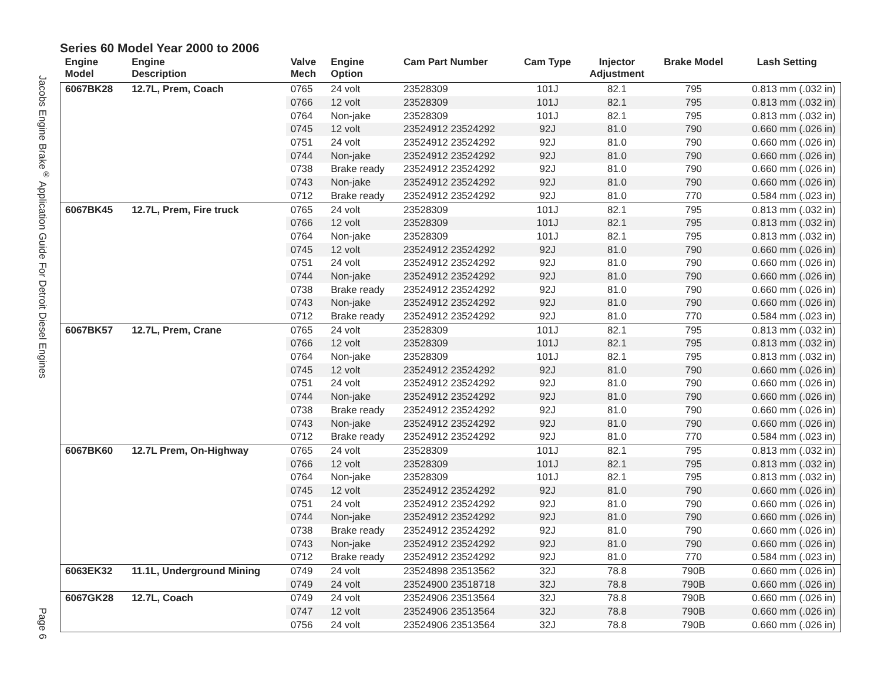Jacobs Engine Brake<sup>®</sup> Application Guide For Detroit Diesel Engines
Page 6
Series 60 Model Year 2000 to 2006
| Engine Model | Engine Description | Valve Mech | Engine Option | Cam Part Number | Cam Type | Injector Adjustment | Brake Model | Lash Setting |
| --- | --- | --- | --- | --- | --- | --- | --- | --- |
| 6067BK28 | 12.7L, Prem, Coach | 0765 | 24 volt | 23528309 | 101J | 82.1 | 795 | 0.813 mm (.032 in) |
| | | 0766 | 12 volt | 23528309 | 101J | 82.1 | 795 | 0.813 mm (.032 in) |
| | | 0764 | Non-jake | 23528309 | 101J | 82.1 | 795 | 0.813 mm (.032 in) |
| | | 0745 | 12 volt | 23524912 23524292 | 92J | 81.0 | 790 | 0.660 mm (.026 in) |
| | | 0751 | 24 volt | 23524912 23524292 | 92J | 81.0 | 790 | 0.660 mm (.026 in) |
| | | 0744 | Non-jake | 23524912 23524292 | 92J | 81.0 | 790 | 0.660 mm (.026 in) |
| | | 0738 | Brake ready | 23524912 23524292 | 92J | 81.0 | 790 | 0.660 mm (.026 in) |
| | | 0743 | Non-jake | 23524912 23524292 | 92J | 81.0 | 790 | 0.660 mm (.026 in) |
| | | 0712 | Brake ready | 23524912 23524292 | 92J | 81.0 | 770 | 0.584 mm (.023 in) |
| 6067BK45 | 12.7L, Prem, Fire truck | 0765 | 24 volt | 23528309 | 101J | 82.1 | 795 | 0.813 mm (.032 in) |
| | | 0766 | 12 volt | 23528309 | 101J | 82.1 | 795 | 0.813 mm (.032 in) |
| | | 0764 | Non-jake | 23528309 | 101J | 82.1 | 795 | 0.813 mm (.032 in) |
| | | 0745 | 12 volt | 23524912 23524292 | 92J | 81.0 | 790 | 0.660 mm (.026 in) |
| | | 0751 | 24 volt | 23524912 23524292 | 92J | 81.0 | 790 | 0.660 mm (.026 in) |
| | | 0744 | Non-jake | 23524912 23524292 | 92J | 81.0 | 790 | 0.660 mm (.026 in) |
| | | 0738 | Brake ready | 23524912 23524292 | 92J | 81.0 | 790 | 0.660 mm (.026 in) |
| | | 0743 | Non-jake | 23524912 23524292 | 92J | 81.0 | 790 | 0.660 mm (.026 in) |
| | | 0712 | Brake ready | 23524912 23524292 | 92J | 81.0 | 770 | 0.584 mm (.023 in) |
| 6067BK57 | 12.7L, Prem, Crane | 0765 | 24 volt | 23528309 | 101J | 82.1 | 795 | 0.813 mm (.032 in) |
| | | 0766 | 12 volt | 23528309 | 101J | 82.1 | 795 | 0.813 mm (.032 in) |
| | | 0764 | Non-jake | 23528309 | 101J | 82.1 | 795 | 0.813 mm (.032 in) |
| | | 0745 | 12 volt | 23524912 23524292 | 92J | 81.0 | 790 | 0.660 mm (.026 in) |
| | | 0751 | 24 volt | 23524912 23524292 | 92J | 81.0 | 790 | 0.660 mm (.026 in) |
| | | 0744 | Non-jake | 23524912 23524292 | 92J | 81.0 | 790 | 0.660 mm (.026 in) |
| | | 0738 | Brake ready | 23524912 23524292 | 92J | 81.0 | 790 | 0.660 mm (.026 in) |
| | | 0743 | Non-jake | 23524912 23524292 | 92J | 81.0 | 790 | 0.660 mm (.026 in) |
| | | 0712 | Brake ready | 23524912 23524292 | 92J | 81.0 | 770 | 0.584 mm (.023 in) |
| 6067BK60 | 12.7L Prem, On-Highway | 0765 | 24 volt | 23528309 | 101J | 82.1 | 795 | 0.813 mm (.032 in) |
| | | 0766 | 12 volt | 23528309 | 101J | 82.1 | 795 | 0.813 mm (.032 in) |
| | | 0764 | Non-jake | 23528309 | 101J | 82.1 | 795 | 0.813 mm (.032 in) |
| | | 0745 | 12 volt | 23524912 23524292 | 92J | 81.0 | 790 | 0.660 mm (.026 in) |
| | | 0751 | 24 volt | 23524912 23524292 | 92J | 81.0 | 790 | 0.660 mm (.026 in) |
| | | 0744 | Non-jake | 23524912 23524292 | 92J | 81.0 | 790 | 0.660 mm (.026 in) |
| | | 0738 | Brake ready | 23524912 23524292 | 92J | 81.0 | 790 | 0.660 mm (.026 in) |
| | | 0743 | Non-jake | 23524912 23524292 | 92J | 81.0 | 790 | 0.660 mm (.026 in) |
| | | 0712 | Brake ready | 23524912 23524292 | 92J | 81.0 | 770 | 0.584 mm (.023 in) |
| 6063EK32 | 11.1L, Underground Mining | 0749 | 24 volt | 23524898 23513562 | 32J | 78.8 | 790B | 0.660 mm (.026 in) |
| | | 0749 | 24 volt | 23524900 23518718 | 32J | 78.8 | 790B | 0.660 mm (.026 in) |
| 6067GK28 | 12.7L, Coach | 0749 | 24 volt | 23524906 23513564 | 32J | 78.8 | 790B | 0.660 mm (.026 in) |
| | | 0747 | 12 volt | 23524906 23513564 | 32J | 78.8 | 790B | 0.660 mm (.026 in) |
| | | 0756 | 24 volt | 23524906 23513564 | 32J | 78.8 | 790B | 0.660 mm (.026 in) |